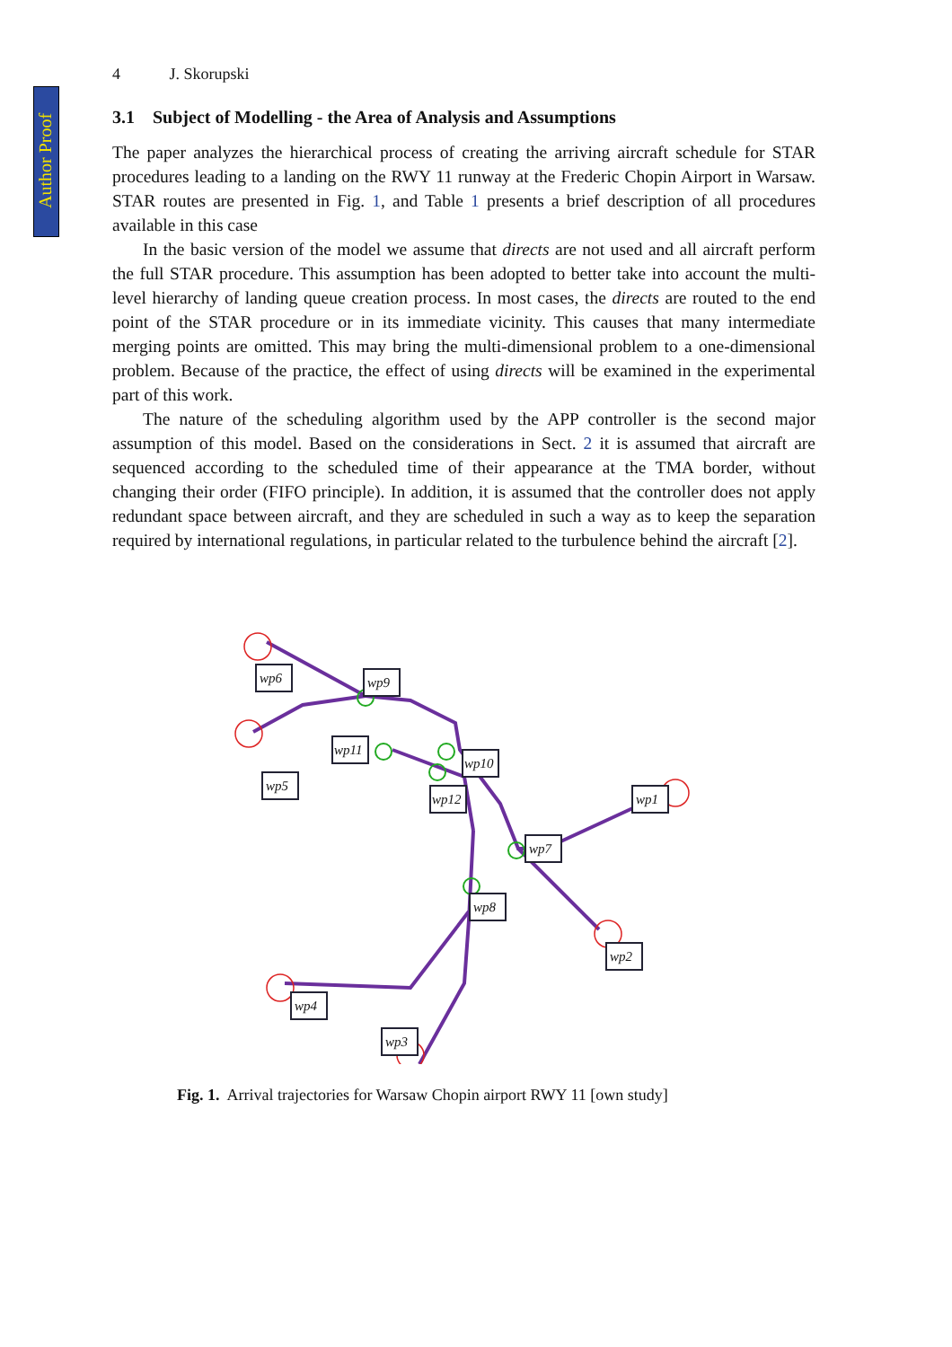Author Proof
4 J. Skorupski
3.1 Subject of Modelling - the Area of Analysis and Assumptions
The paper analyzes the hierarchical process of creating the arriving aircraft schedule for STAR procedures leading to a landing on the RWY 11 runway at the Frederic Chopin Airport in Warsaw. STAR routes are presented in Fig. 1, and Table 1 presents a brief description of all procedures available in this case
In the basic version of the model we assume that directs are not used and all aircraft perform the full STAR procedure. This assumption has been adopted to better take into account the multi-level hierarchy of landing queue creation process. In most cases, the directs are routed to the end point of the STAR procedure or in its immediate vicinity. This causes that many intermediate merging points are omitted. This may bring the multi-dimensional problem to a one-dimensional problem. Because of the practice, the effect of using directs will be examined in the experimental part of this work.
The nature of the scheduling algorithm used by the APP controller is the second major assumption of this model. Based on the considerations in Sect. 2 it is assumed that aircraft are sequenced according to the scheduled time of their appearance at the TMA border, without changing their order (FIFO principle). In addition, it is assumed that the controller does not apply redundant space between aircraft, and they are scheduled in such a way as to keep the separation required by international regulations, in particular related to the turbulence behind the aircraft [2].
wp6
wp9
wp5
wp11
wp10
wp12
wp1
wp7
wp8
wp2
wp4
wp3
Fig. 1. Arrival trajectories for Warsaw Chopin airport RWY 11 [own study]